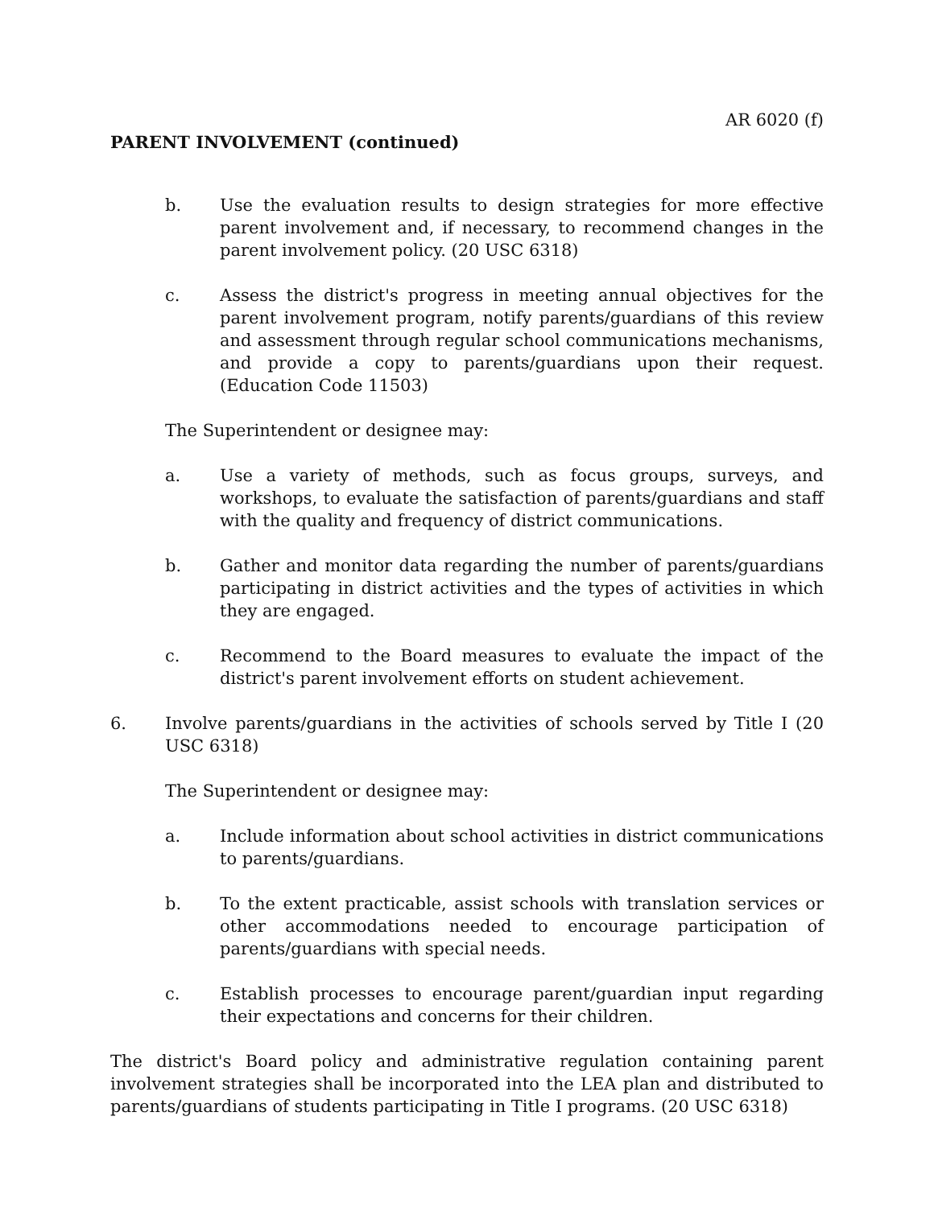AR 6020 (f)
PARENT INVOLVEMENT (continued)
b. Use the evaluation results to design strategies for more effective parent involvement and, if necessary, to recommend changes in the parent involvement policy. (20 USC 6318)
c. Assess the district's progress in meeting annual objectives for the parent involvement program, notify parents/guardians of this review and assessment through regular school communications mechanisms, and provide a copy to parents/guardians upon their request. (Education Code 11503)
The Superintendent or designee may:
a. Use a variety of methods, such as focus groups, surveys, and workshops, to evaluate the satisfaction of parents/guardians and staff with the quality and frequency of district communications.
b. Gather and monitor data regarding the number of parents/guardians participating in district activities and the types of activities in which they are engaged.
c. Recommend to the Board measures to evaluate the impact of the district's parent involvement efforts on student achievement.
6. Involve parents/guardians in the activities of schools served by Title I (20 USC 6318)
The Superintendent or designee may:
a. Include information about school activities in district communications to parents/guardians.
b. To the extent practicable, assist schools with translation services or other accommodations needed to encourage participation of parents/guardians with special needs.
c. Establish processes to encourage parent/guardian input regarding their expectations and concerns for their children.
The district's Board policy and administrative regulation containing parent involvement strategies shall be incorporated into the LEA plan and distributed to parents/guardians of students participating in Title I programs. (20 USC 6318)